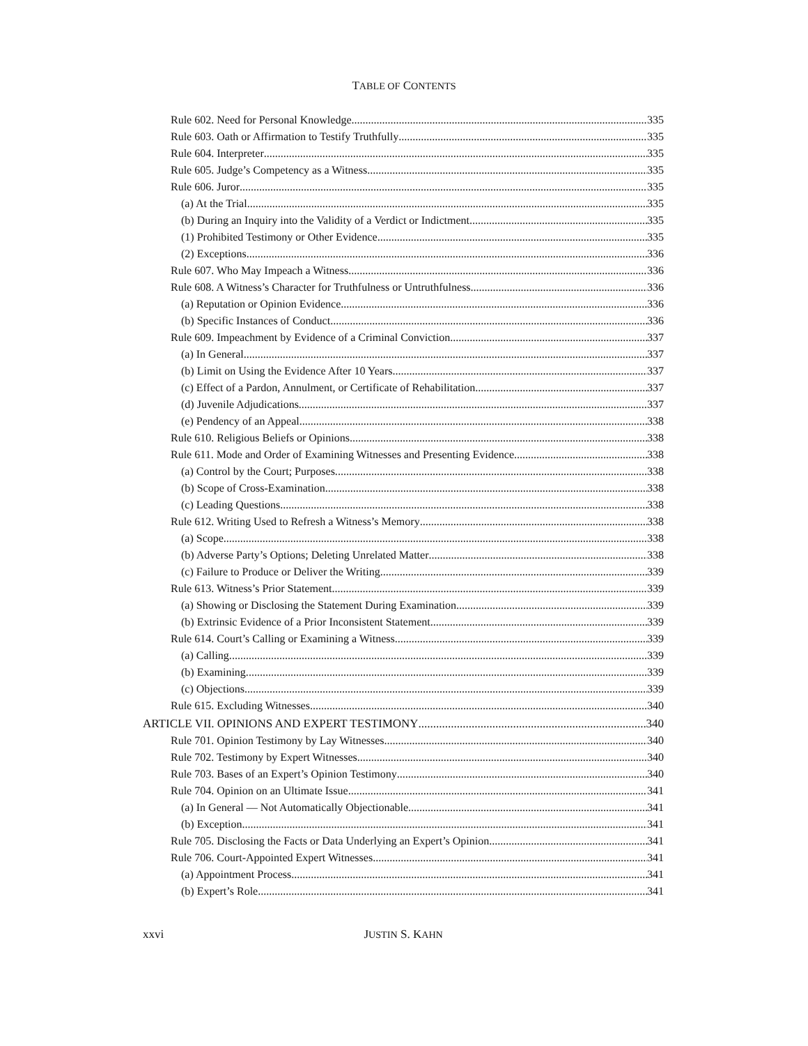TABLE OF CONTENTS
Rule 602. Need for Personal Knowledge 335
Rule 603. Oath or Affirmation to Testify Truthfully 335
Rule 604. Interpreter 335
Rule 605. Judge’s Competency as a Witness 335
Rule 606. Juror 335
(a) At the Trial. 335
(b) During an Inquiry into the Validity of a Verdict or Indictment. 335
(1) Prohibited Testimony or Other Evidence. 335
(2) Exceptions. 336
Rule 607. Who May Impeach a Witness 336
Rule 608. A Witness’s Character for Truthfulness or Untruthfulness 336
(a) Reputation or Opinion Evidence. 336
(b) Specific Instances of Conduct. 336
Rule 609. Impeachment by Evidence of a Criminal Conviction 337
(a) In General. 337
(b) Limit on Using the Evidence After 10 Years. 337
(c) Effect of a Pardon, Annulment, or Certificate of Rehabilitation. 337
(d) Juvenile Adjudications. 337
(e) Pendency of an Appeal. 338
Rule 610. Religious Beliefs or Opinions 338
Rule 611. Mode and Order of Examining Witnesses and Presenting Evidence 338
(a) Control by the Court; Purposes. 338
(b) Scope of Cross-Examination. 338
(c) Leading Questions. 338
Rule 612. Writing Used to Refresh a Witness’s Memory 338
(a) Scope. 338
(b) Adverse Party’s Options; Deleting Unrelated Matter 338
(c) Failure to Produce or Deliver the Writing. 339
Rule 613. Witness’s Prior Statement 339
(a) Showing or Disclosing the Statement During Examination. 339
(b) Extrinsic Evidence of a Prior Inconsistent Statement. 339
Rule 614. Court’s Calling or Examining a Witness 339
(a) Calling. 339
(b) Examining. 339
(c) Objections. 339
Rule 615. Excluding Witnesses 340
ARTICLE VII. OPINIONS AND EXPERT TESTIMONY 340
Rule 701. Opinion Testimony by Lay Witnesses 340
Rule 702. Testimony by Expert Witnesses 340
Rule 703. Bases of an Expert’s Opinion Testimony 340
Rule 704. Opinion on an Ultimate Issue 341
(a) In General — Not Automatically Objectionable. 341
(b) Exception. 341
Rule 705. Disclosing the Facts or Data Underlying an Expert’s Opinion 341
Rule 706. Court-Appointed Expert Witnesses 341
(a) Appointment Process. 341
(b) Expert’s Role 341
xxvi JUSTIN S. KAHN